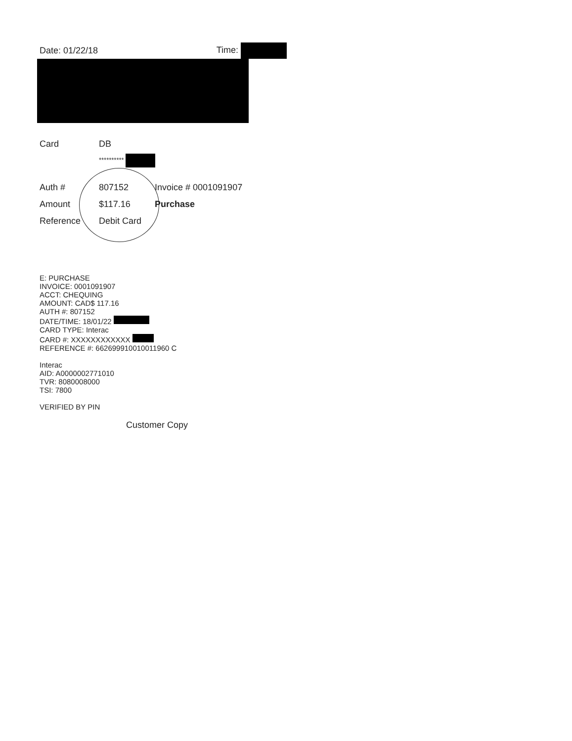Date: 01/22/18 Time:
Card DB
**********
Auth # 807152 Invoice # 0001091907
Amount $117.16 Purchase
Reference Debit Card
E: PURCHASE
INVOICE: 0001091907
ACCT: CHEQUING
AMOUNT: CAD$ 117.16
AUTH #: 807152
DATE/TIME: 18/01/22
CARD TYPE: Interac
CARD #: XXXXXXXXXXXX
REFERENCE #: 662699910010011960 C
Interac
AID: A0000002771010
TVR: 8080008000
TSI: 7800
VERIFIED BY PIN
Customer Copy